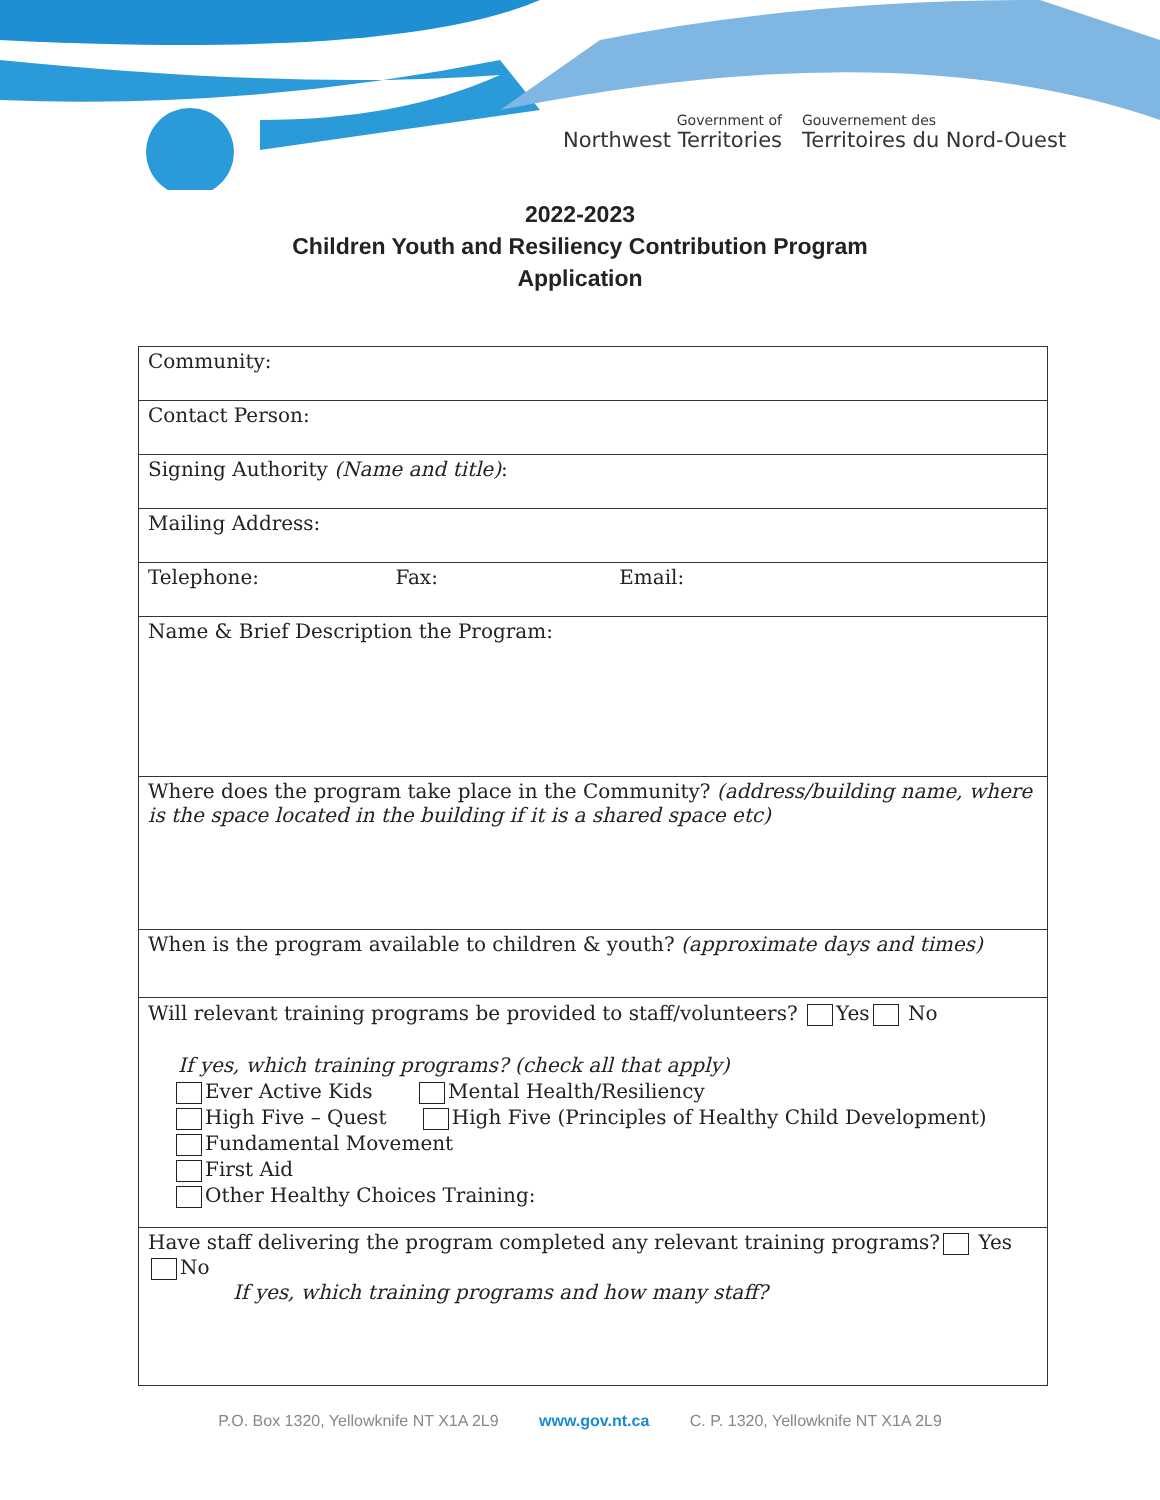Government of
Northwest Territories
Gouvernement des
Territoires du Nord-Ouest
2022-2023
Children Youth and Resiliency Contribution Program
Application
| Community: |
| Contact Person: |
| Signing Authority (Name and title) : |
| Mailing Address: |
| Telephone: Fax: Email: |
| Name & Brief Description the Program: |
| Where does the program take place in the Community? (address/building name, where is the space located in the building if it is a shared space etc) |
| When is the program available to children & youth? (approximate days and times) |
| Will relevant training programs be provided to staff/volunteers? Yes No If yes, which training programs? (check all that apply) Ever Active Kids Mental Health/Resiliency High Five – Quest High Five (Principles of Healthy Child Development) Fundamental Movement First Aid Other Healthy Choices Training: |
| Have staff delivering the program completed any relevant training programs? Yes No If yes, which training programs and how many staff? |
P.O. Box 1320, Yellowknife NT X1A 2L9 www.gov.nt.ca C. P. 1320, Yellowknife NT X1A 2L9